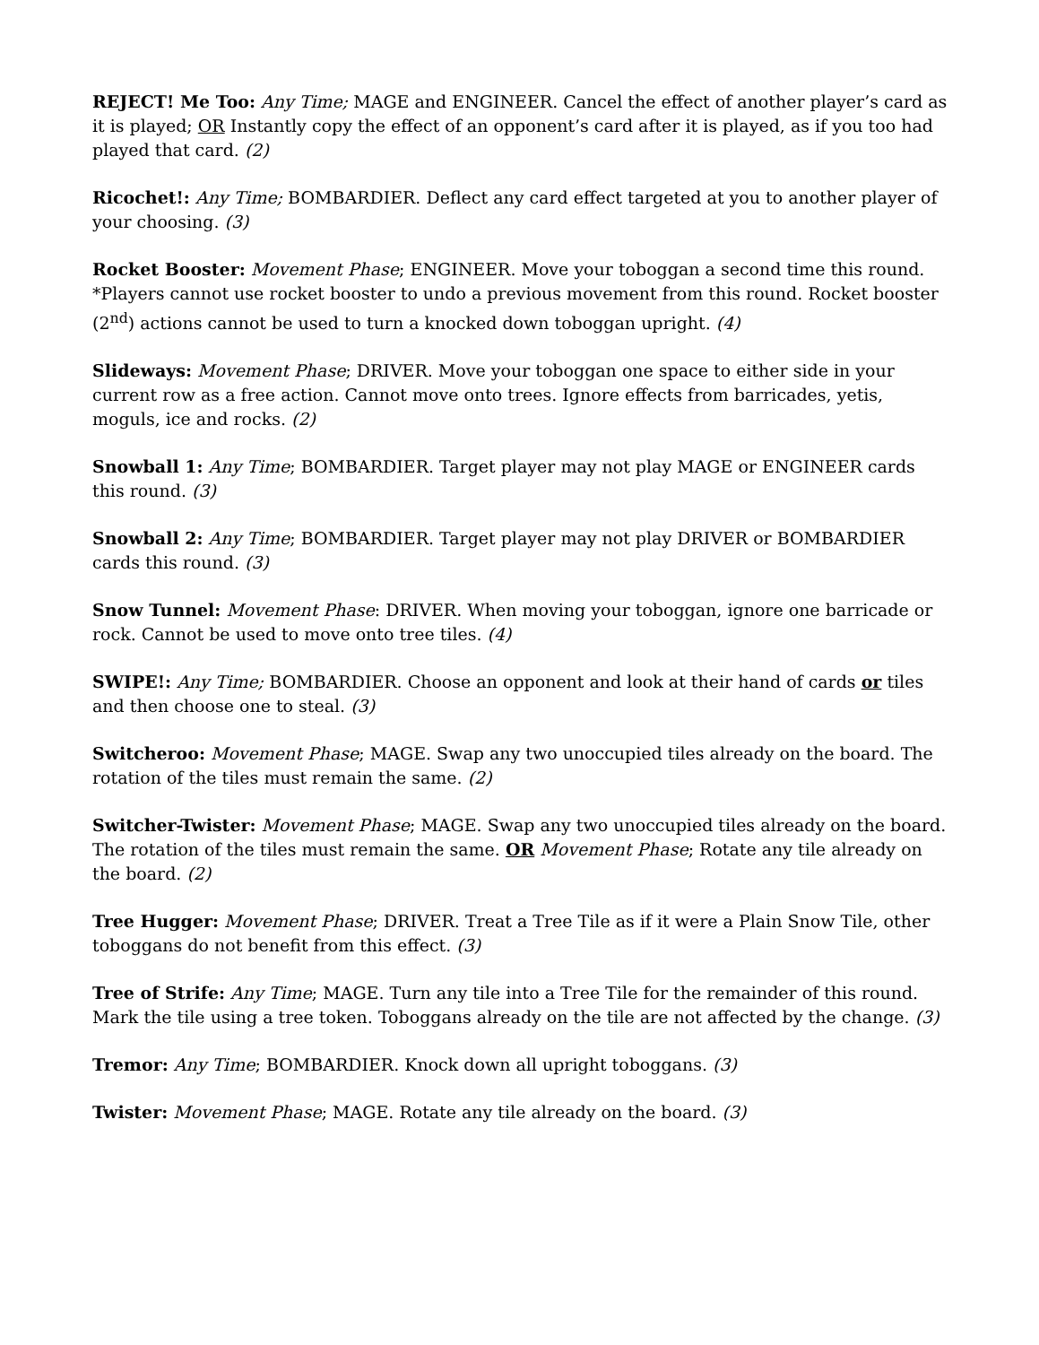REJECT! Me Too: Any Time; MAGE and ENGINEER. Cancel the effect of another player’s card as it is played; OR Instantly copy the effect of an opponent’s card after it is played, as if you too had played that card. (2)
Ricochet!: Any Time; BOMBARDIER. Deflect any card effect targeted at you to another player of your choosing. (3)
Rocket Booster: Movement Phase; ENGINEER. Move your toboggan a second time this round. *Players cannot use rocket booster to undo a previous movement from this round. Rocket booster (2<sup>nd</sup>) actions cannot be used to turn a knocked down toboggan upright. (4)
Slideways: Movement Phase; DRIVER. Move your toboggan one space to either side in your current row as a free action. Cannot move onto trees. Ignore effects from barricades, yetis, moguls, ice and rocks. (2)
Snowball 1: Any Time; BOMBARDIER. Target player may not play MAGE or ENGINEER cards this round. (3)
Snowball 2: Any Time; BOMBARDIER. Target player may not play DRIVER or BOMBARDIER cards this round. (3)
Snow Tunnel: Movement Phase: DRIVER. When moving your toboggan, ignore one barricade or rock. Cannot be used to move onto tree tiles. (4)
SWIPE!: Any Time; BOMBARDIER. Choose an opponent and look at their hand of cards or tiles and then choose one to steal. (3)
Switcheroo: Movement Phase; MAGE. Swap any two unoccupied tiles already on the board. The rotation of the tiles must remain the same. (2)
Switcher-Twister: Movement Phase; MAGE. Swap any two unoccupied tiles already on the board. The rotation of the tiles must remain the same. OR Movement Phase; Rotate any tile already on the board. (2)
Tree Hugger: Movement Phase; DRIVER. Treat a Tree Tile as if it were a Plain Snow Tile, other toboggans do not benefit from this effect. (3)
Tree of Strife: Any Time; MAGE. Turn any tile into a Tree Tile for the remainder of this round. Mark the tile using a tree token. Toboggans already on the tile are not affected by the change. (3)
Tremor: Any Time; BOMBARDIER. Knock down all upright toboggans. (3)
Twister: Movement Phase; MAGE. Rotate any tile already on the board. (3)